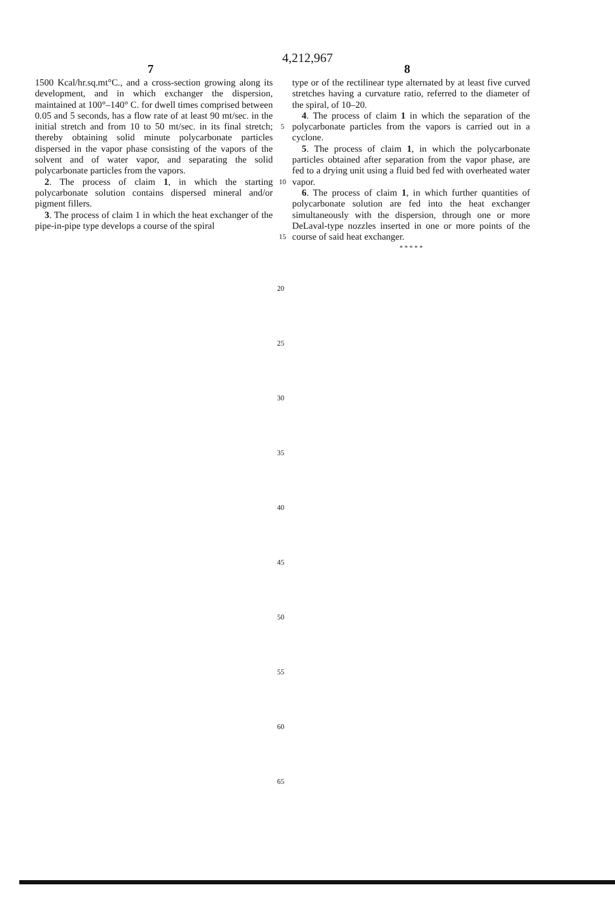4,212,967
7 8
1500 Kcal/hr.sq.mt°C., and a cross-section growing along its development, and in which exchanger the dispersion, maintained at 100°–140° C. for dwell times comprised between 0.05 and 5 seconds, has a flow rate of at least 90 mt/sec. in the initial stretch and from 10 to 50 mt/sec. in its final stretch; thereby obtaining solid minute polycarbonate particles dispersed in the vapor phase consisting of the vapors of the solvent and of water vapor, and separating the solid polycarbonate particles from the vapors.
2. The process of claim 1, in which the starting polycarbonate solution contains dispersed mineral and/or pigment fillers.
3. The process of claim 1 in which the heat exchanger of the pipe-in-pipe type develops a course of the spiral
5
10
15
type or of the rectilinear type alternated by at least five curved stretches having a curvature ratio, referred to the diameter of the spiral, of 10–20.
4. The process of claim 1 in which the separation of the polycarbonate particles from the vapors is carried out in a cyclone.
5. The process of claim 1, in which the polycarbonate particles obtained after separation from the vapor phase, are fed to a drying unit using a fluid bed fed with overheated water vapor.
6. The process of claim 1, in which further quantities of polycarbonate solution are fed into the heat exchanger simultaneously with the dispersion, through one or more DeLaval-type nozzles inserted in one or more points of the course of said heat exchanger.
* * * * *
20
25
30
35
40
45
50
55
60
65